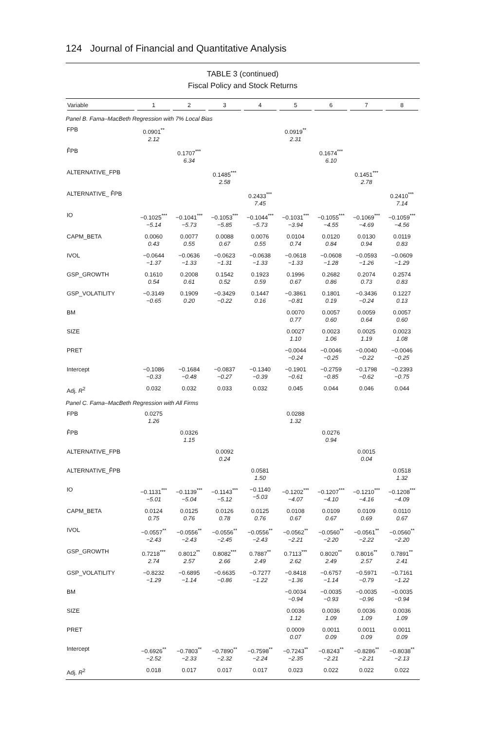124 Journal of Financial and Quantitative Analysis
TABLE 3 (continued)
Fiscal Policy and Stock Returns
| Variable | 1 | 2 | 3 | 4 | 5 | 6 | 7 | 8 |
| --- | --- | --- | --- | --- | --- | --- | --- | --- |
| Panel B. Fama–MacBeth Regression with 7% Local Bias | | | | | | | | |
| FPB | 0.0901<sup>**</sup> 2.12 | | | | 0.0919<sup>**</sup> 2.31 | | | |
| F̂PB | | 0.1707<sup>***</sup> 6.34 | | | | 0.1674<sup>***</sup> 6.10 | | |
| ALTERNATIVE_FPB | | | 0.1485<sup>***</sup> 2.58 | | | | 0.1451<sup>***</sup> 2.78 | |
| ALTERNATIVE_ F̂PB | | | | 0.2433<sup>***</sup> 7.45 | | | | 0.2410<sup>***</sup> 7.14 |
| IO | −0.1025<sup>***</sup> −5.14 | −0.1041<sup>***</sup> −5.73 | −0.1053<sup>***</sup> −5.85 | −0.1044<sup>***</sup> −5.73 | −0.1031<sup>***</sup> −3.94 | −0.1055<sup>***</sup> −4.55 | −0.1069<sup>***</sup> −4.69 | −0.1059<sup>***</sup> −4.56 |
| CAPM_BETA | 0.0060 0.43 | 0.0077 0.55 | 0.0088 0.67 | 0.0076 0.55 | 0.0104 0.74 | 0.0120 0.84 | 0.0130 0.94 | 0.0119 0.83 |
| IVOL | −0.0644 −1.37 | −0.0636 −1.33 | −0.0623 −1.31 | −0.0638 −1.33 | −0.0618 −1.33 | −0.0608 −1.28 | −0.0593 −1.26 | −0.0609 −1.29 |
| GSP_GROWTH | 0.1610 0.54 | 0.2008 0.61 | 0.1542 0.52 | 0.1923 0.59 | 0.1996 0.67 | 0.2682 0.86 | 0.2074 0.73 | 0.2574 0.83 |
| GSP_VOLATILITY | −0.3149 −0.65 | 0.1909 0.20 | −0.3429 −0.22 | 0.1447 0.16 | −0.3861 −0.81 | 0.1801 0.19 | −0.3436 −0.24 | 0.1227 0.13 |
| BM | | | | | 0.0070 0.77 | 0.0057 0.60 | 0.0059 0.64 | 0.0057 0.60 |
| SIZE | | | | | 0.0027 1.10 | 0.0023 1.06 | 0.0025 1.19 | 0.0023 1.08 |
| PRET | | | | | −0.0044 −0.24 | −0.0046 −0.25 | −0.0040 −0.22 | −0.0046 −0.25 |
| Intercept | −0.1086 −0.33 | −0.1684 −0.48 | −0.0837 −0.27 | −0.1340 −0.39 | −0.1901 −0.61 | −0.2759 −0.85 | −0.1798 −0.62 | −0.2393 −0.75 |
| Adj. R<sup>2</sup> | 0.032 | 0.032 | 0.033 | 0.032 | 0.045 | 0.044 | 0.046 | 0.044 |
| Panel C. Fama–MacBeth Regression with All Firms | | | | | | | | |
| FPB | 0.0275 1.26 | | | | 0.0288 1.32 | | | |
| F̂PB | | 0.0326 1.15 | | | | 0.0276 0.94 | | |
| ALTERNATIVE_FPB | | | 0.0092 0.24 | | | | 0.0015 0.04 | |
| ALTERNATIVE_F̂PB | | | | 0.0581 1.50 | | | | 0.0518 1.32 |
| IO | −0.1131<sup>***</sup> −5.01 | −0.1139<sup>***</sup> −5.04 | −0.1143<sup>***</sup> −5.12 | −0.1140 −5.03 | −0.1202<sup>***</sup> −4.07 | −0.1207<sup>***</sup> −4.10 | −0.1210<sup>***</sup> −4.16 | −0.1208<sup>***</sup> −4.09 |
| CAPM_BETA | 0.0124 0.75 | 0.0125 0.76 | 0.0126 0.78 | 0.0125 0.76 | 0.0108 0.67 | 0.0109 0.67 | 0.0109 0.69 | 0.0110 0.67 |
| IVOL | −0.0557<sup>**</sup> −2.43 | −0.0556<sup>**</sup> −2.43 | −0.0556<sup>**</sup> −2.45 | −0.0556<sup>**</sup> −2.43 | −0.0562<sup>**</sup> −2.21 | −0.0560<sup>**</sup> −2.20 | −0.0561<sup>**</sup> −2.22 | −0.0560<sup>**</sup> −2.20 |
| GSP_GROWTH | 0.7218<sup>***</sup> 2.74 | 0.8012<sup>**</sup> 2.57 | 0.8082<sup>***</sup> 2.66 | 0.7887<sup>**</sup> 2.49 | 0.7113<sup>***</sup> 2.62 | 0.8020<sup>**</sup> 2.49 | 0.8016<sup>**</sup> 2.57 | 0.7891<sup>**</sup> 2.41 |
| GSP_VOLATILITY | −0.8232 −1.29 | −0.6895 −1.14 | −0.6635 −0.86 | −0.7277 −1.22 | −0.8418 −1.36 | −0.6757 −1.14 | −0.5971 −0.79 | −0.7161 −1.22 |
| BM | | | | | −0.0034 −0.94 | −0.0035 −0.93 | −0.0035 −0.96 | −0.0035 −0.94 |
| SIZE | | | | | 0.0036 1.12 | 0.0036 1.09 | 0.0036 1.09 | 0.0036 1.09 |
| PRET | | | | | 0.0009 0.07 | 0.0011 0.09 | 0.0011 0.09 | 0.0011 0.09 |
| Intercept | −0.6926<sup>**</sup> −2.52 | −0.7803<sup>**</sup> −2.33 | −0.7890<sup>**</sup> −2.32 | −0.7598<sup>**</sup> −2.24 | −0.7243<sup>**</sup> −2.35 | −0.8243<sup>**</sup> −2.21 | −0.8286<sup>**</sup> −2.21 | −0.8038<sup>**</sup> −2.13 |
| Adj. R<sup>2</sup> | 0.018 | 0.017 | 0.017 | 0.017 | 0.023 | 0.022 | 0.022 | 0.022 |